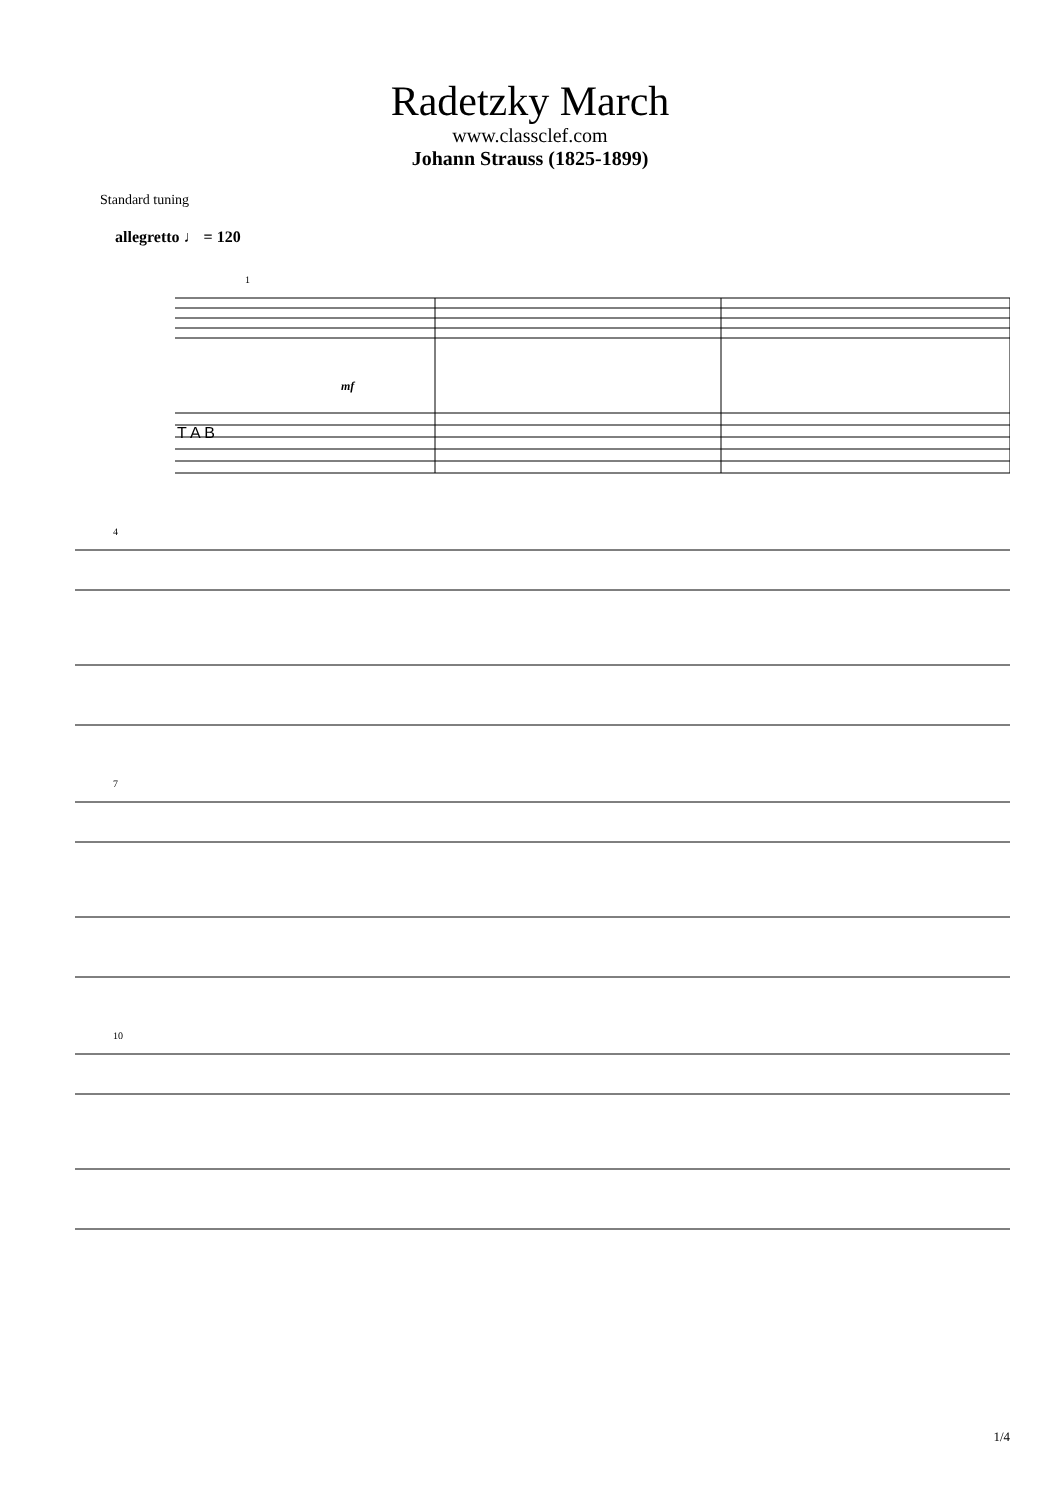Radetzky March
www.classclef.com
Johann Strauss (1825-1899)
Standard tuning
allegretto ♩ = 120
1
mf
T A B
4
7
10
1/4